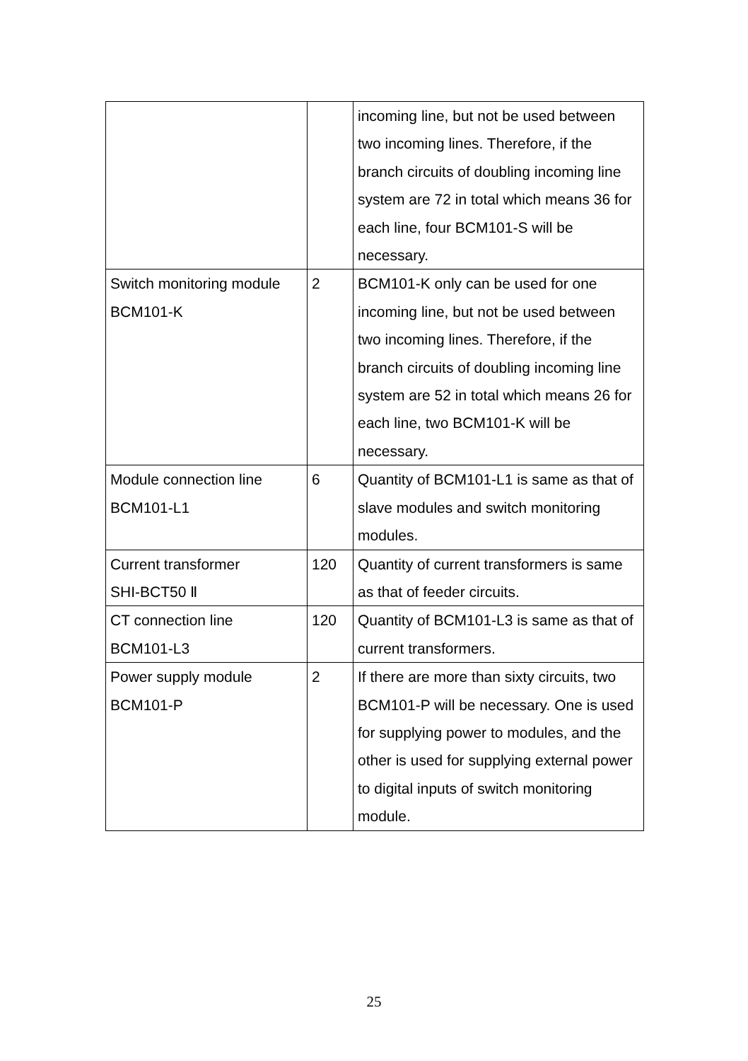| | | incoming line, but not be used between two incoming lines. Therefore, if the branch circuits of doubling incoming line system are 72 in total which means 36 for each line, four BCM101-S will be necessary. |
| Switch monitoring module BCM101-K | 2 | BCM101-K only can be used for one incoming line, but not be used between two incoming lines. Therefore, if the branch circuits of doubling incoming line system are 52 in total which means 26 for each line, two BCM101-K will be necessary. |
| Module connection line BCM101-L1 | 6 | Quantity of BCM101-L1 is same as that of slave modules and switch monitoring modules. |
| Current transformer SHI-BCT50 Ⅱ | 120 | Quantity of current transformers is same as that of feeder circuits. |
| CT connection line BCM101-L3 | 120 | Quantity of BCM101-L3 is same as that of current transformers. |
| Power supply module BCM101-P | 2 | If there are more than sixty circuits, two BCM101-P will be necessary. One is used for supplying power to modules, and the other is used for supplying external power to digital inputs of switch monitoring module. |
25